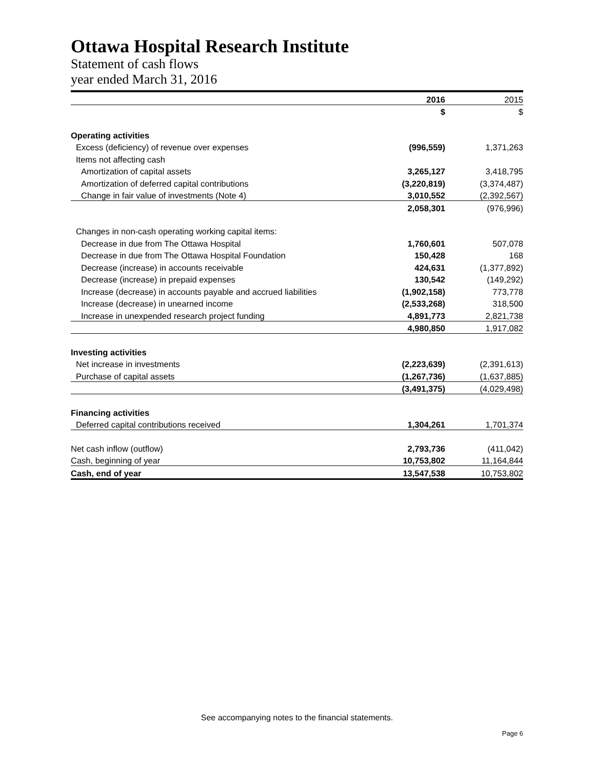Ottawa Hospital Research Institute
Statement of cash flows
year ended March 31, 2016
| | 2016 | 2015 |
| --- | --- | --- |
| | $ | $ |
| Operating activities | | |
| Excess (deficiency) of revenue over expenses | (996,559) | 1,371,263 |
| Items not affecting cash | | |
| Amortization of capital assets | 3,265,127 | 3,418,795 |
| Amortization of deferred capital contributions | (3,220,819) | (3,374,487) |
| Change in fair value of investments (Note 4) | 3,010,552 | (2,392,567) |
| | 2,058,301 | (976,996) |
| Changes in non-cash operating working capital items: | | |
| Decrease in due from The Ottawa Hospital | 1,760,601 | 507,078 |
| Decrease in due from The Ottawa Hospital Foundation | 150,428 | 168 |
| Decrease (increase) in accounts receivable | 424,631 | (1,377,892) |
| Decrease (increase) in prepaid expenses | 130,542 | (149,292) |
| Increase (decrease) in accounts payable and accrued liabilities | (1,902,158) | 773,778 |
| Increase (decrease) in unearned income | (2,533,268) | 318,500 |
| Increase in unexpended research project funding | 4,891,773 | 2,821,738 |
| | 4,980,850 | 1,917,082 |
| Investing activities | | |
| Net increase in investments | (2,223,639) | (2,391,613) |
| Purchase of capital assets | (1,267,736) | (1,637,885) |
| | (3,491,375) | (4,029,498) |
| Financing activities | | |
| Deferred capital contributions received | 1,304,261 | 1,701,374 |
| Net cash inflow (outflow) | 2,793,736 | (411,042) |
| Cash, beginning of year | 10,753,802 | 11,164,844 |
| Cash, end of year | 13,547,538 | 10,753,802 |
See accompanying notes to the financial statements.
Page 6